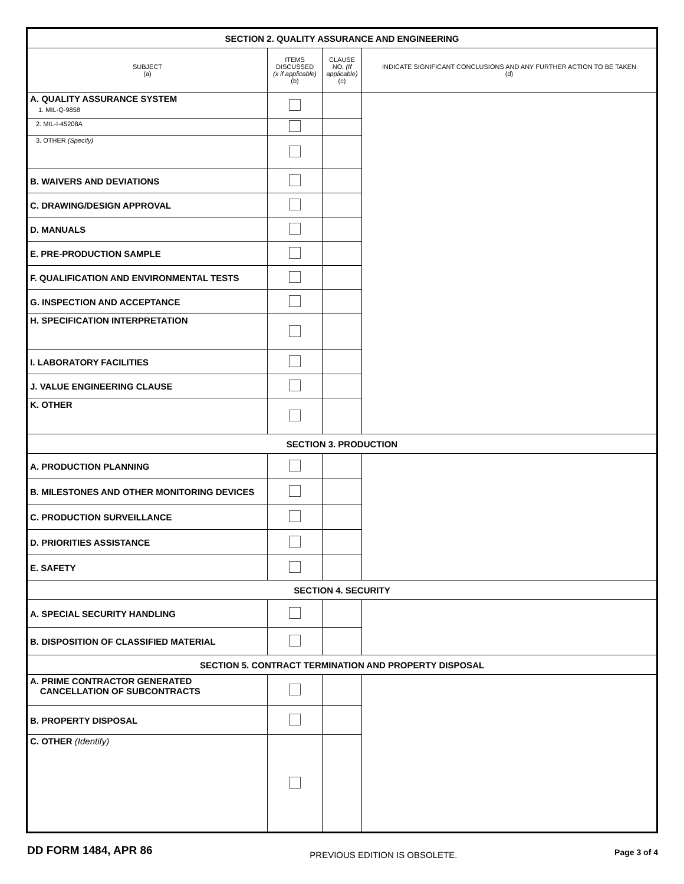| SECTION 2. QUALITY ASSURANCE AND ENGINEERING | | | |
| SUBJECT (a) | ITEMS DISCUSSED (x if applicable) (b) | CLAUSE NO. (If applicable) (c) | INDICATE SIGNIFICANT CONCLUSIONS AND ANY FURTHER ACTION TO BE TAKEN (d) |
| A. QUALITY ASSURANCE SYSTEM 1. MIL-Q-9858 | | | |
| 2. MIL-I-45208A | | | |
| 3. OTHER (Specify) | | | |
| B. WAIVERS AND DEVIATIONS | | | |
| C. DRAWING/DESIGN APPROVAL | | | |
| D. MANUALS | | | |
| E. PRE-PRODUCTION SAMPLE | | | |
| F. QUALIFICATION AND ENVIRONMENTAL TESTS | | | |
| G. INSPECTION AND ACCEPTANCE | | | |
| H. SPECIFICATION INTERPRETATION | | | |
| I. LABORATORY FACILITIES | | | |
| J. VALUE ENGINEERING CLAUSE | | | |
| K. OTHER | | | |
| SECTION 3. PRODUCTION | | | |
| A. PRODUCTION PLANNING | | | |
| B. MILESTONES AND OTHER MONITORING DEVICES | | | |
| C. PRODUCTION SURVEILLANCE | | | |
| D. PRIORITIES ASSISTANCE | | | |
| E. SAFETY | | | |
| SECTION 4. SECURITY | | | |
| A. SPECIAL SECURITY HANDLING | | | |
| B. DISPOSITION OF CLASSIFIED MATERIAL | | | |
| SECTION 5. CONTRACT TERMINATION AND PROPERTY DISPOSAL | | | |
| A. PRIME CONTRACTOR GENERATED CANCELLATION OF SUBCONTRACTS | | | |
| B. PROPERTY DISPOSAL | | | |
| C. OTHER (Identify) | | | |
DD FORM 1484, APR 86 PREVIOUS EDITION IS OBSOLETE. Page 3 of 4